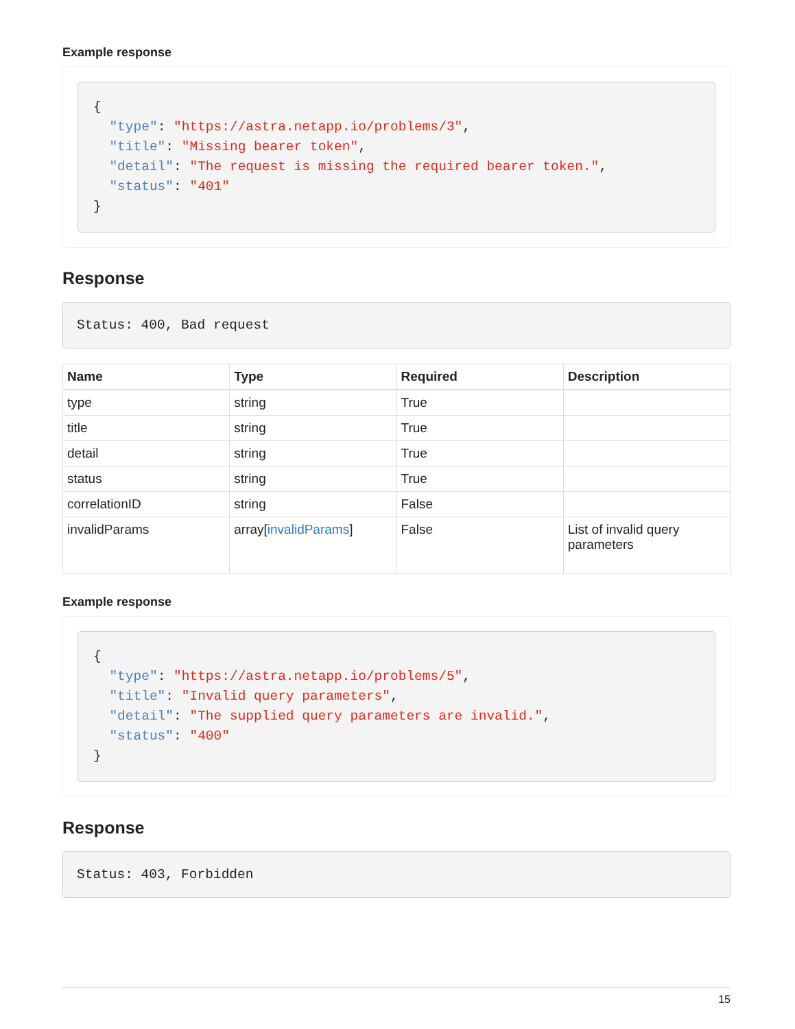Example response
{
  "type": "https://astra.netapp.io/problems/3",
  "title": "Missing bearer token",
  "detail": "The request is missing the required bearer token.",
  "status": "401"
}
Response
Status: 400, Bad request
| Name | Type | Required | Description |
| --- | --- | --- | --- |
| type | string | True | |
| title | string | True | |
| detail | string | True | |
| status | string | True | |
| correlationID | string | False | |
| invalidParams | array[ invalidParams ] | False | List of invalid query parameters |
Example response
{
  "type": "https://astra.netapp.io/problems/5",
  "title": "Invalid query parameters",
  "detail": "The supplied query parameters are invalid.",
  "status": "400"
}
Response
Status: 403, Forbidden
15